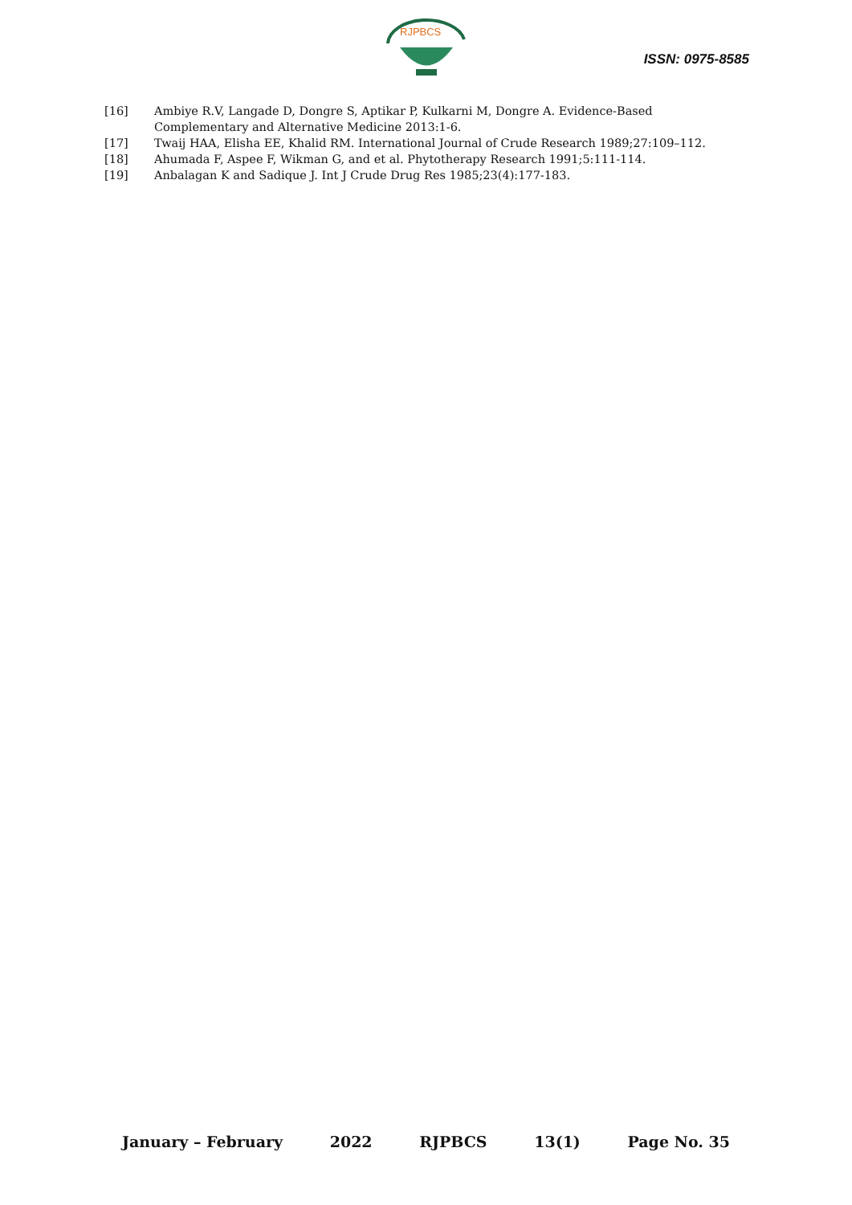RJPBCS
ISSN: 0975-8585
[16] Ambiye R.V, Langade D, Dongre S, Aptikar P, Kulkarni M, Dongre A. Evidence-Based Complementary and Alternative Medicine 2013:1-6.
[17] Twaij HAA, Elisha EE, Khalid RM. International Journal of Crude Research 1989;27:109–112.
[18] Ahumada F, Aspee F, Wikman G, and et al. Phytotherapy Research 1991;5:111-114.
[19] Anbalagan K and Sadique J. Int J Crude Drug Res 1985;23(4):177-183.
January – February 2022 RJPBCS 13(1) Page No. 35